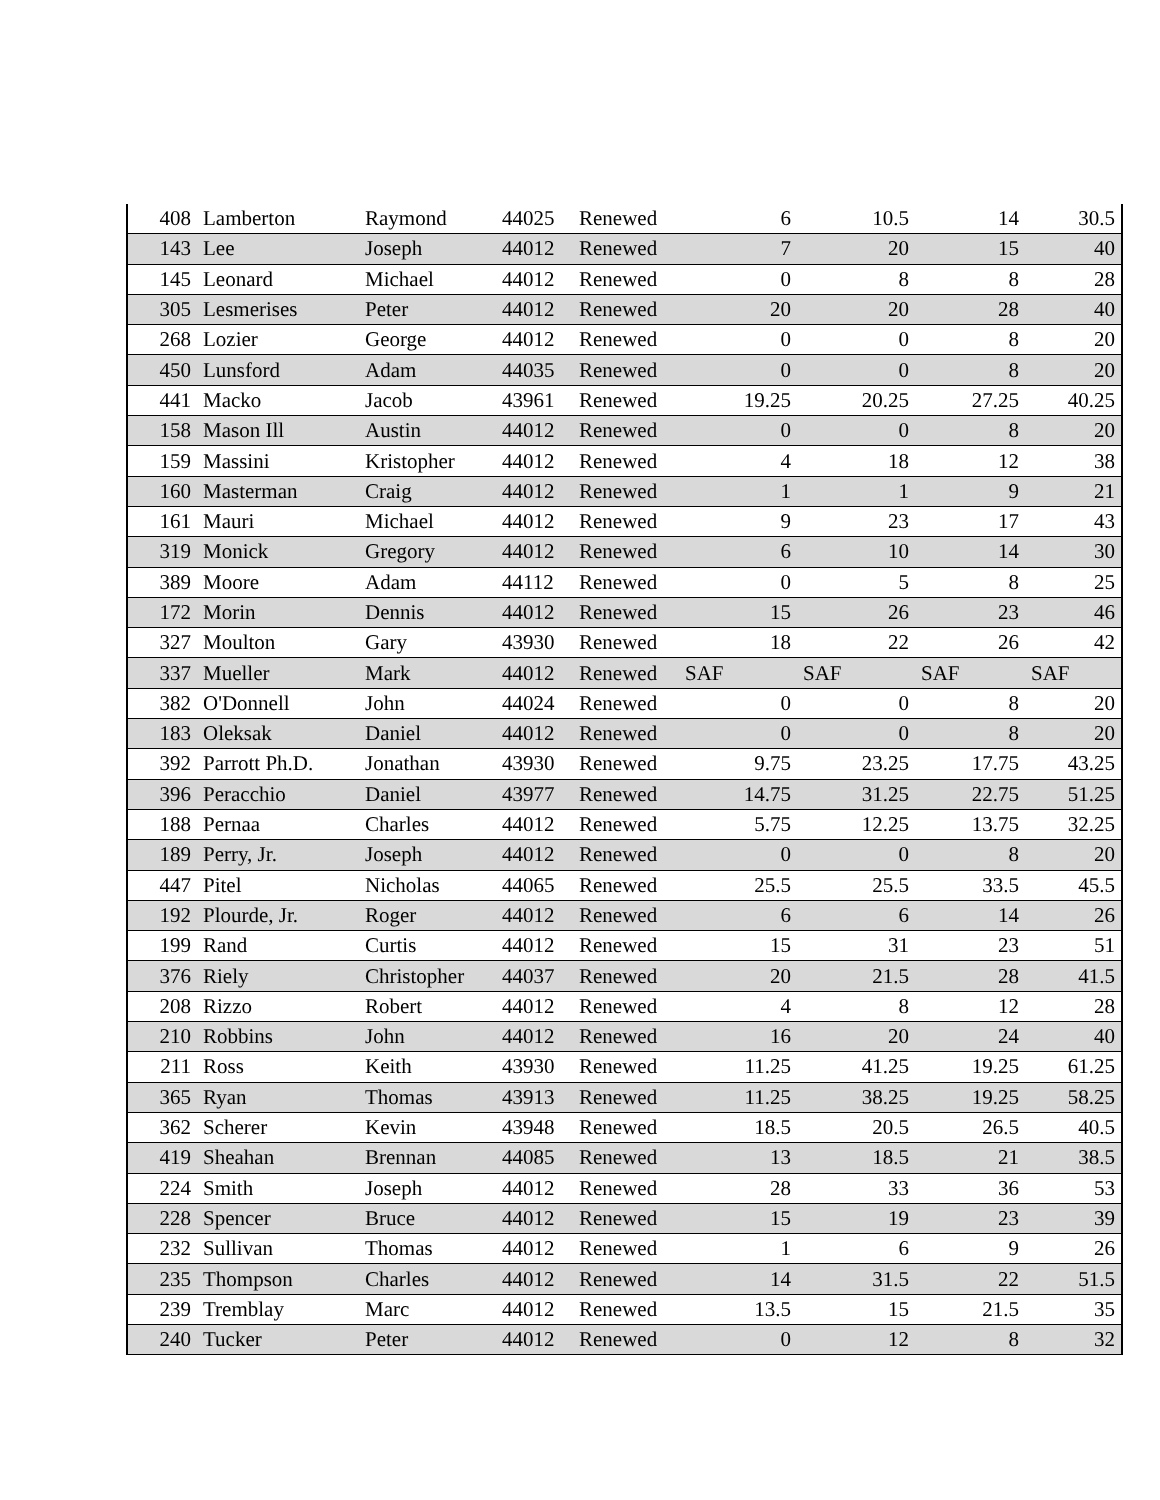| 408 | Lamberton | Raymond | 44025 | Renewed | 6 | 10.5 | 14 | 30.5 |
| 143 | Lee | Joseph | 44012 | Renewed | 7 | 20 | 15 | 40 |
| 145 | Leonard | Michael | 44012 | Renewed | 0 | 8 | 8 | 28 |
| 305 | Lesmerises | Peter | 44012 | Renewed | 20 | 20 | 28 | 40 |
| 268 | Lozier | George | 44012 | Renewed | 0 | 0 | 8 | 20 |
| 450 | Lunsford | Adam | 44035 | Renewed | 0 | 0 | 8 | 20 |
| 441 | Macko | Jacob | 43961 | Renewed | 19.25 | 20.25 | 27.25 | 40.25 |
| 158 | Mason Ill | Austin | 44012 | Renewed | 0 | 0 | 8 | 20 |
| 159 | Massini | Kristopher | 44012 | Renewed | 4 | 18 | 12 | 38 |
| 160 | Masterman | Craig | 44012 | Renewed | 1 | 1 | 9 | 21 |
| 161 | Mauri | Michael | 44012 | Renewed | 9 | 23 | 17 | 43 |
| 319 | Monick | Gregory | 44012 | Renewed | 6 | 10 | 14 | 30 |
| 389 | Moore | Adam | 44112 | Renewed | 0 | 5 | 8 | 25 |
| 172 | Morin | Dennis | 44012 | Renewed | 15 | 26 | 23 | 46 |
| 327 | Moulton | Gary | 43930 | Renewed | 18 | 22 | 26 | 42 |
| 337 | Mueller | Mark | 44012 | Renewed | SAF | SAF | SAF | SAF |
| 382 | O'Donnell | John | 44024 | Renewed | 0 | 0 | 8 | 20 |
| 183 | Oleksak | Daniel | 44012 | Renewed | 0 | 0 | 8 | 20 |
| 392 | Parrott Ph.D. | Jonathan | 43930 | Renewed | 9.75 | 23.25 | 17.75 | 43.25 |
| 396 | Peracchio | Daniel | 43977 | Renewed | 14.75 | 31.25 | 22.75 | 51.25 |
| 188 | Pernaa | Charles | 44012 | Renewed | 5.75 | 12.25 | 13.75 | 32.25 |
| 189 | Perry, Jr. | Joseph | 44012 | Renewed | 0 | 0 | 8 | 20 |
| 447 | Pitel | Nicholas | 44065 | Renewed | 25.5 | 25.5 | 33.5 | 45.5 |
| 192 | Plourde, Jr. | Roger | 44012 | Renewed | 6 | 6 | 14 | 26 |
| 199 | Rand | Curtis | 44012 | Renewed | 15 | 31 | 23 | 51 |
| 376 | Riely | Christopher | 44037 | Renewed | 20 | 21.5 | 28 | 41.5 |
| 208 | Rizzo | Robert | 44012 | Renewed | 4 | 8 | 12 | 28 |
| 210 | Robbins | John | 44012 | Renewed | 16 | 20 | 24 | 40 |
| 211 | Ross | Keith | 43930 | Renewed | 11.25 | 41.25 | 19.25 | 61.25 |
| 365 | Ryan | Thomas | 43913 | Renewed | 11.25 | 38.25 | 19.25 | 58.25 |
| 362 | Scherer | Kevin | 43948 | Renewed | 18.5 | 20.5 | 26.5 | 40.5 |
| 419 | Sheahan | Brennan | 44085 | Renewed | 13 | 18.5 | 21 | 38.5 |
| 224 | Smith | Joseph | 44012 | Renewed | 28 | 33 | 36 | 53 |
| 228 | Spencer | Bruce | 44012 | Renewed | 15 | 19 | 23 | 39 |
| 232 | Sullivan | Thomas | 44012 | Renewed | 1 | 6 | 9 | 26 |
| 235 | Thompson | Charles | 44012 | Renewed | 14 | 31.5 | 22 | 51.5 |
| 239 | Tremblay | Marc | 44012 | Renewed | 13.5 | 15 | 21.5 | 35 |
| 240 | Tucker | Peter | 44012 | Renewed | 0 | 12 | 8 | 32 |